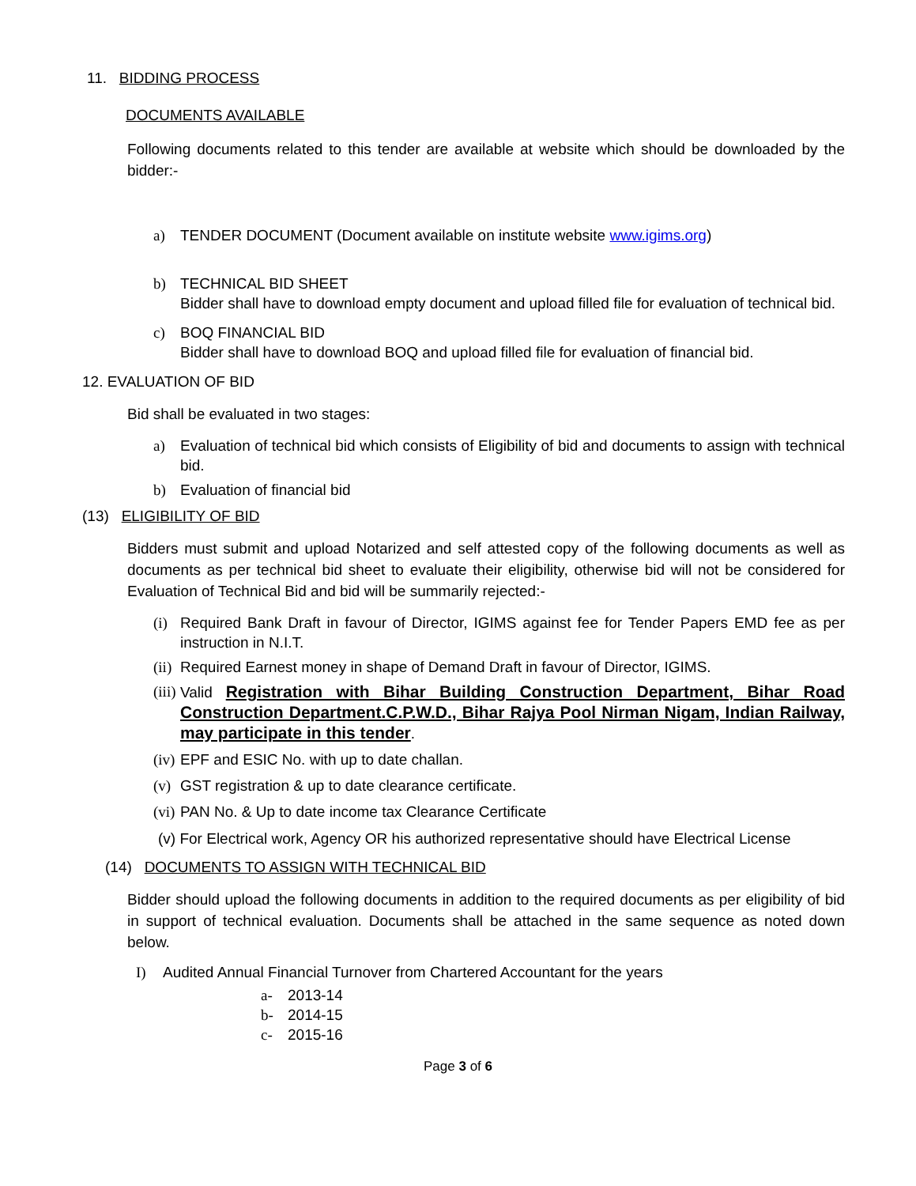11. BIDDING PROCESS
DOCUMENTS AVAILABLE
Following documents related to this tender are available at website which should be downloaded by the bidder:-
a) TENDER DOCUMENT (Document available on institute website www.igims.org)
b) TECHNICAL BID SHEET
Bidder shall have to download empty document and upload filled file for evaluation of technical bid.
c) BOQ FINANCIAL BID
Bidder shall have to download BOQ and upload filled file for evaluation of financial bid.
12. EVALUATION OF BID
Bid shall be evaluated in two stages:
a) Evaluation of technical bid which consists of Eligibility of bid and documents to assign with technical bid.
b) Evaluation of financial bid
(13) ELIGIBILITY OF BID
Bidders must submit and upload Notarized and self attested copy of the following documents as well as documents as per technical bid sheet to evaluate their eligibility, otherwise bid will not be considered for Evaluation of Technical Bid and bid will be summarily rejected:-
(i) Required Bank Draft in favour of Director, IGIMS against fee for Tender Papers EMD fee as per instruction in N.I.T.
(ii) Required Earnest money in shape of Demand Draft in favour of Director, IGIMS.
(iii) Valid Registration with Bihar Building Construction Department, Bihar Road Construction Department.C.P.W.D., Bihar Rajya Pool Nirman Nigam, Indian Railway, may participate in this tender.
(iv) EPF and ESIC No. with up to date challan.
(v) GST registration & up to date clearance certificate.
(vi) PAN No. & Up to date income tax Clearance Certificate
(v) For Electrical work, Agency OR his authorized representative should have Electrical License
(14) DOCUMENTS TO ASSIGN WITH TECHNICAL BID
Bidder should upload the following documents in addition to the required documents as per eligibility of bid in support of technical evaluation. Documents shall be attached in the same sequence as noted down below.
I) Audited Annual Financial Turnover from Chartered Accountant for the years
a- 2013-14
b- 2014-15
c- 2015-16
Page 3 of 6